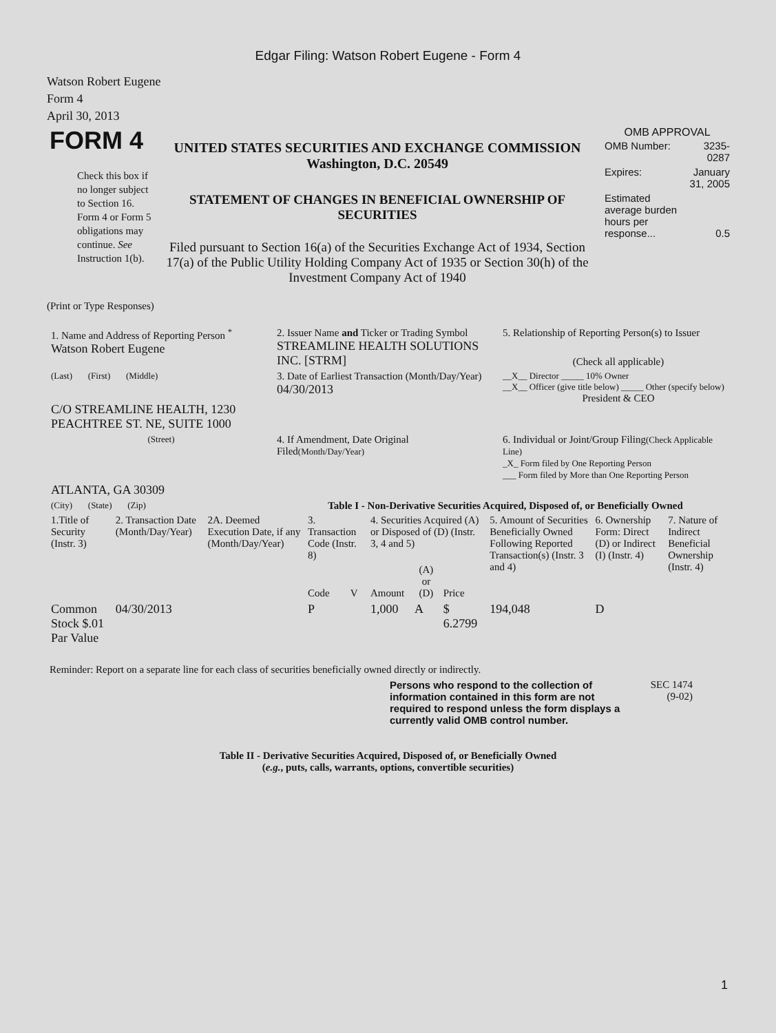Edgar Filing: Watson Robert Eugene - Form 4
Watson Robert Eugene
Form 4
April 30, 2013
| FORM 4 Check this box if no longer subject to Section 16. Form 4 or Form 5 obligations may continue. See Instruction 1(b). | UNITED STATES SECURITIES AND EXCHANGE COMMISSION Washington, D.C. 20549 STATEMENT OF CHANGES IN BENEFICIAL OWNERSHIP OF SECURITIES Filed pursuant to Section 16(a) of the Securities Exchange Act of 1934, Section 17(a) of the Public Utility Holding Company Act of 1935 or Section 30(h) of the Investment Company Act of 1940 | OMB APPROVAL / OMB Number: / 3235-0287 / / Expires: / January 31, 2005 / / Estimated average burden hours per response... / 0.5 / |
(Print or Type Responses)
| 1. Name and Address of Reporting Person <sup>*</sup> Watson Robert Eugene | 2. Issuer Name and Ticker or Trading Symbol STREAMLINE HEALTH SOLUTIONS INC. [STRM] | 5. Relationship of Reporting Person(s) to Issuer (Check all applicable) |
| (Last) (First) (Middle) C/O STREAMLINE HEALTH, 1230 PEACHTREE ST. NE, SUITE 1000 | 3. Date of Earliest Transaction (Month/Day/Year) 04/30/2013 | __X__ Director _____ 10% Owner __X__ Officer (give title below) _____ Other (specify below) President & CEO |
| (Street) ATLANTA, GA 30309 | 4. If Amendment, Date Original Filed (Month/Day/Year) | 6. Individual or Joint/Group Filing (Check Applicable Line) _X_ Form filed by One Reporting Person ___ Form filed by More than One Reporting Person |
| (City) (State) (Zip) | Table I - Non-Derivative Securities Acquired, Disposed of, or Beneficially Owned | |
| 1.Title of Security (Instr. 3) | 2. Transaction Date (Month/Day/Year) | 2A. Deemed Execution Date, if any (Month/Day/Year) | 3. Transaction Code (Instr. 8) | | 4. Securities Acquired (A) or Disposed of (D) (Instr. 3, 4 and 5) | | | 5. Amount of Securities Beneficially Owned Following Reported Transaction(s) (Instr. 3 and 4) | 6. Ownership Form: Direct (D) or Indirect (I) (Instr. 4) | 7. Nature of Indirect Beneficial Ownership (Instr. 4) |
| | | | Code | V | Amount | (A) or (D) | Price | | | |
| Common Stock $.01 Par Value | 04/30/2013 | | P | | 1,000 | A | $ 6.2799 | 194,048 | D | |
Reminder: Report on a separate line for each class of securities beneficially owned directly or indirectly.
Persons who respond to the collection of information contained in this form are not required to respond unless the form displays a currently valid OMB control number.
SEC 1474
(9-02)
Table II - Derivative Securities Acquired, Disposed of, or Beneficially Owned
(e.g., puts, calls, warrants, options, convertible securities)
1